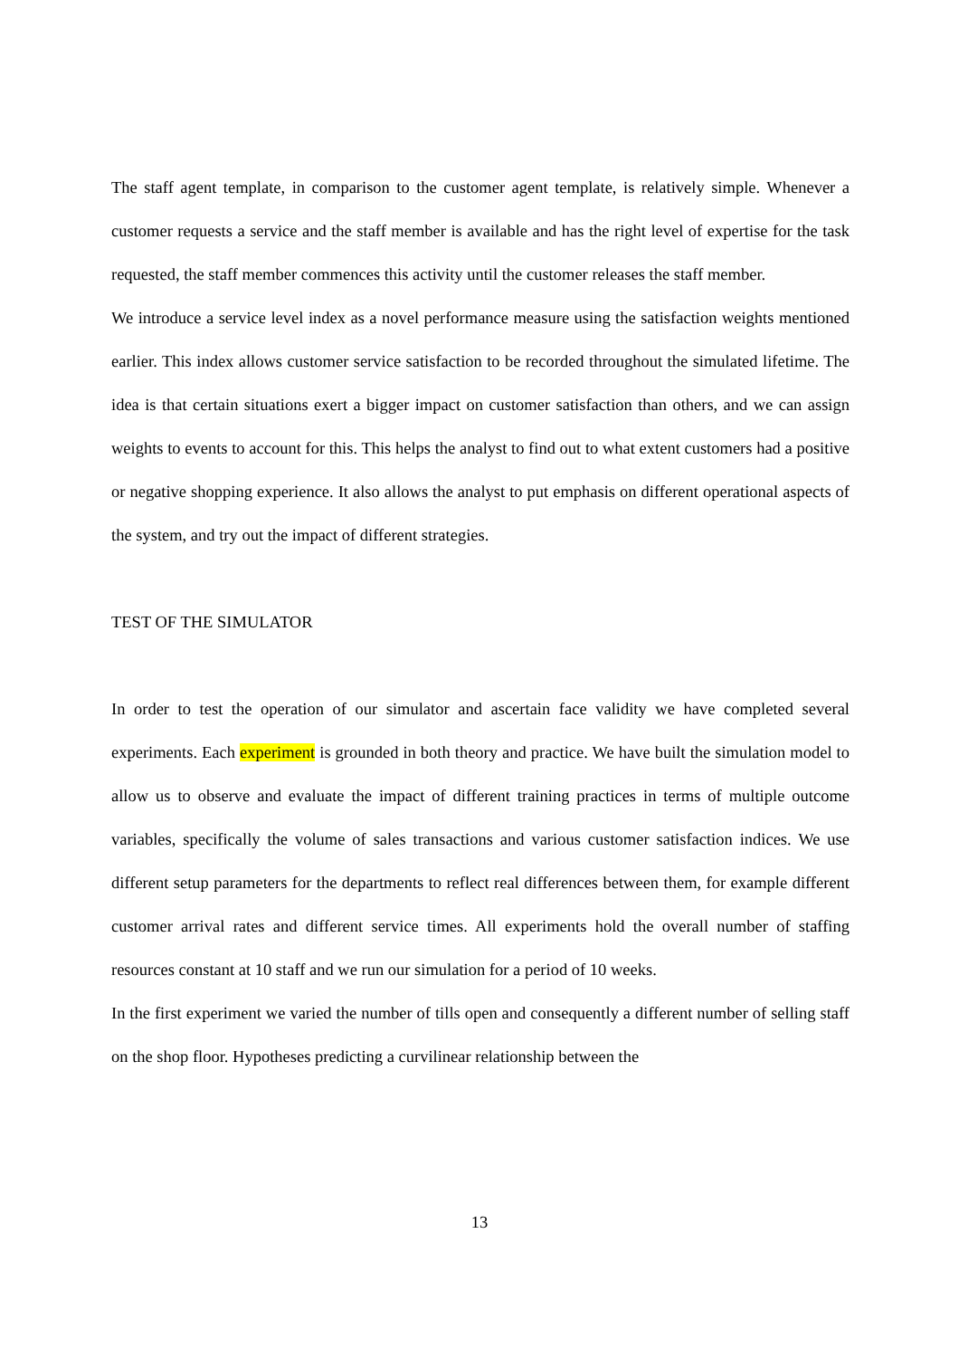The staff agent template, in comparison to the customer agent template, is relatively simple. Whenever a customer requests a service and the staff member is available and has the right level of expertise for the task requested, the staff member commences this activity until the customer releases the staff member.
We introduce a service level index as a novel performance measure using the satisfaction weights mentioned earlier. This index allows customer service satisfaction to be recorded throughout the simulated lifetime. The idea is that certain situations exert a bigger impact on customer satisfaction than others, and we can assign weights to events to account for this. This helps the analyst to find out to what extent customers had a positive or negative shopping experience. It also allows the analyst to put emphasis on different operational aspects of the system, and try out the impact of different strategies.
TEST OF THE SIMULATOR
In order to test the operation of our simulator and ascertain face validity we have completed several experiments. Each experiment is grounded in both theory and practice. We have built the simulation model to allow us to observe and evaluate the impact of different training practices in terms of multiple outcome variables, specifically the volume of sales transactions and various customer satisfaction indices. We use different setup parameters for the departments to reflect real differences between them, for example different customer arrival rates and different service times. All experiments hold the overall number of staffing resources constant at 10 staff and we run our simulation for a period of 10 weeks.
In the first experiment we varied the number of tills open and consequently a different number of selling staff on the shop floor. Hypotheses predicting a curvilinear relationship between the
13